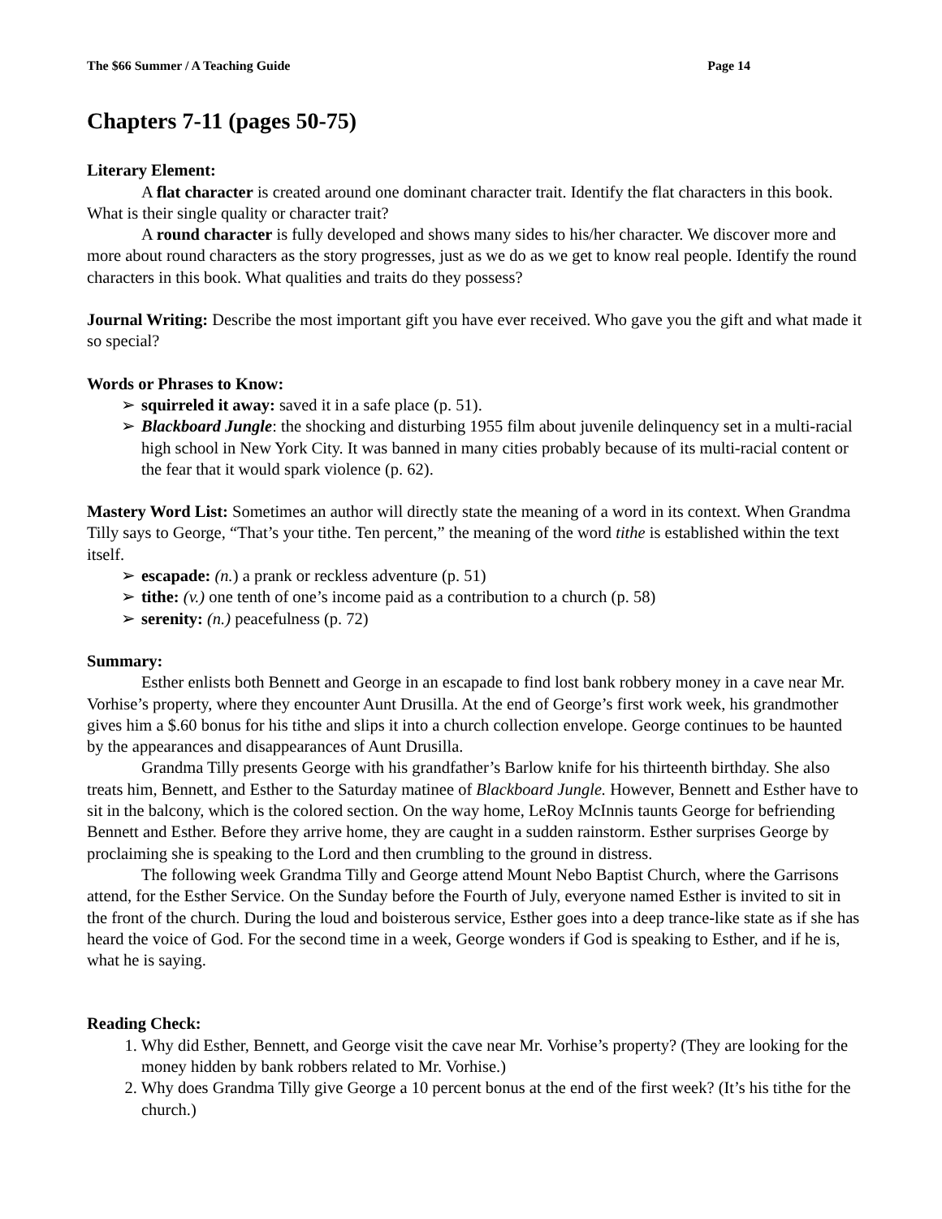The $66 Summer / A Teaching Guide Page 14
Chapters 7-11 (pages 50-75)
Literary Element:
A flat character is created around one dominant character trait. Identify the flat characters in this book. What is their single quality or character trait?
A round character is fully developed and shows many sides to his/her character. We discover more and more about round characters as the story progresses, just as we do as we get to know real people. Identify the round characters in this book. What qualities and traits do they possess?
Journal Writing: Describe the most important gift you have ever received. Who gave you the gift and what made it so special?
Words or Phrases to Know:
➢ squirreled it away: saved it in a safe place (p. 51).
➢ Blackboard Jungle: the shocking and disturbing 1955 film about juvenile delinquency set in a multi-racial high school in New York City. It was banned in many cities probably because of its multi-racial content or the fear that it would spark violence (p. 62).
Mastery Word List: Sometimes an author will directly state the meaning of a word in its context. When Grandma Tilly says to George, “That’s your tithe. Ten percent,” the meaning of the word tithe is established within the text itself.
➢ escapade: (n.) a prank or reckless adventure (p. 51)
➢ tithe: (v.) one tenth of one’s income paid as a contribution to a church (p. 58)
➢ serenity: (n.) peacefulness (p. 72)
Summary:
Esther enlists both Bennett and George in an escapade to find lost bank robbery money in a cave near Mr. Vorhise’s property, where they encounter Aunt Drusilla. At the end of George’s first work week, his grandmother gives him a $.60 bonus for his tithe and slips it into a church collection envelope. George continues to be haunted by the appearances and disappearances of Aunt Drusilla.
Grandma Tilly presents George with his grandfather’s Barlow knife for his thirteenth birthday. She also treats him, Bennett, and Esther to the Saturday matinee of Blackboard Jungle. However, Bennett and Esther have to sit in the balcony, which is the colored section. On the way home, LeRoy McInnis taunts George for befriending Bennett and Esther. Before they arrive home, they are caught in a sudden rainstorm. Esther surprises George by proclaiming she is speaking to the Lord and then crumbling to the ground in distress.
The following week Grandma Tilly and George attend Mount Nebo Baptist Church, where the Garrisons attend, for the Esther Service. On the Sunday before the Fourth of July, everyone named Esther is invited to sit in the front of the church. During the loud and boisterous service, Esther goes into a deep trance-like state as if she has heard the voice of God. For the second time in a week, George wonders if God is speaking to Esther, and if he is, what he is saying.
Reading Check:
1. Why did Esther, Bennett, and George visit the cave near Mr. Vorhise’s property? (They are looking for the money hidden by bank robbers related to Mr. Vorhise.)
2. Why does Grandma Tilly give George a 10 percent bonus at the end of the first week? (It’s his tithe for the church.)